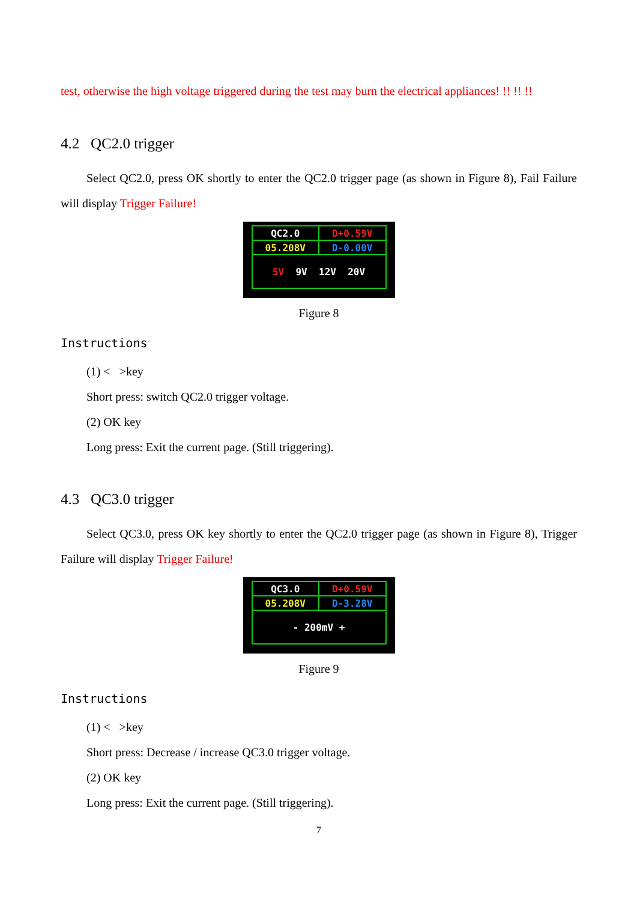test, otherwise the high voltage triggered during the test may burn the electrical appliances! !! !! !!
4.2 QC2.0 trigger
Select QC2.0, press OK shortly to enter the QC2.0 trigger page (as shown in Figure 8), Fail Failure will display Trigger Failure!
| QC2.0 | D+0.59V |
| 05.208V | D-0.00V |
| 5V 9V 12V 20V | |
Figure 8
Instructions
(1) < >key
Short press: switch QC2.0 trigger voltage.
(2) OK key
Long press: Exit the current page. (Still triggering).
4.3 QC3.0 trigger
Select QC3.0, press OK key shortly to enter the QC2.0 trigger page (as shown in Figure 8), Trigger Failure will display Trigger Failure!
| QC3.0 | D+0.59V |
| 05.208V | D-3.28V |
| - 200mV + | |
Figure 9
Instructions
(1) < >key
Short press: Decrease / increase QC3.0 trigger voltage.
(2) OK key
Long press: Exit the current page. (Still triggering).
7